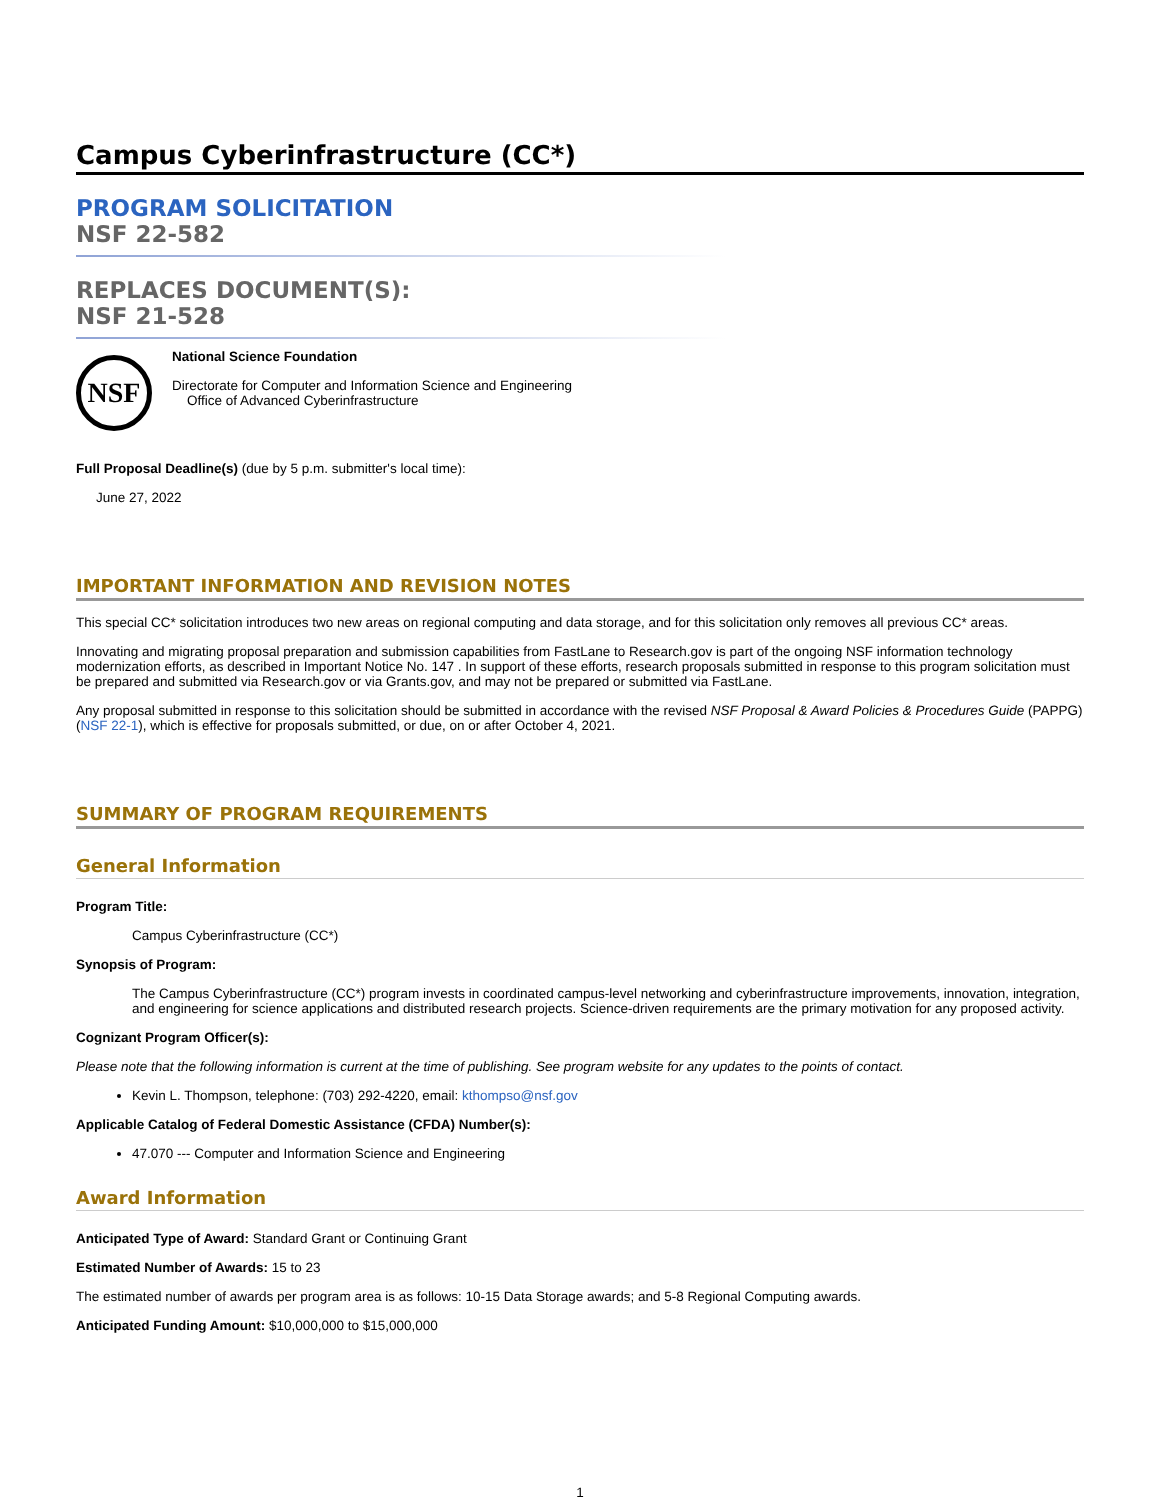Campus Cyberinfrastructure (CC*)
PROGRAM SOLICITATION
NSF 22-582
REPLACES DOCUMENT(S):
NSF 21-528
NSF
National Science Foundation
Directorate for Computer and Information Science and Engineering
Office of Advanced Cyberinfrastructure
Full Proposal Deadline(s) (due by 5 p.m. submitter's local time):
June 27, 2022
IMPORTANT INFORMATION AND REVISION NOTES
This special CC* solicitation introduces two new areas on regional computing and data storage, and for this solicitation only removes all previous CC* areas.
Innovating and migrating proposal preparation and submission capabilities from FastLane to Research.gov is part of the ongoing NSF information technology modernization efforts, as described in Important Notice No. 147 . In support of these efforts, research proposals submitted in response to this program solicitation must be prepared and submitted via Research.gov or via Grants.gov, and may not be prepared or submitted via FastLane.
Any proposal submitted in response to this solicitation should be submitted in accordance with the revised NSF Proposal & Award Policies & Procedures Guide (PAPPG) (NSF 22-1), which is effective for proposals submitted, or due, on or after October 4, 2021.
SUMMARY OF PROGRAM REQUIREMENTS
General Information
Program Title:
Campus Cyberinfrastructure (CC*)
Synopsis of Program:
The Campus Cyberinfrastructure (CC*) program invests in coordinated campus-level networking and cyberinfrastructure improvements, innovation, integration, and engineering for science applications and distributed research projects. Science-driven requirements are the primary motivation for any proposed activity.
Cognizant Program Officer(s):
Please note that the following information is current at the time of publishing. See program website for any updates to the points of contact.
Kevin L. Thompson, telephone: (703) 292-4220, email: kthompso@nsf.gov
Applicable Catalog of Federal Domestic Assistance (CFDA) Number(s):
47.070 --- Computer and Information Science and Engineering
Award Information
Anticipated Type of Award: Standard Grant or Continuing Grant
Estimated Number of Awards: 15 to 23
The estimated number of awards per program area is as follows: 10-15 Data Storage awards; and 5-8 Regional Computing awards.
Anticipated Funding Amount: $10,000,000 to $15,000,000
1